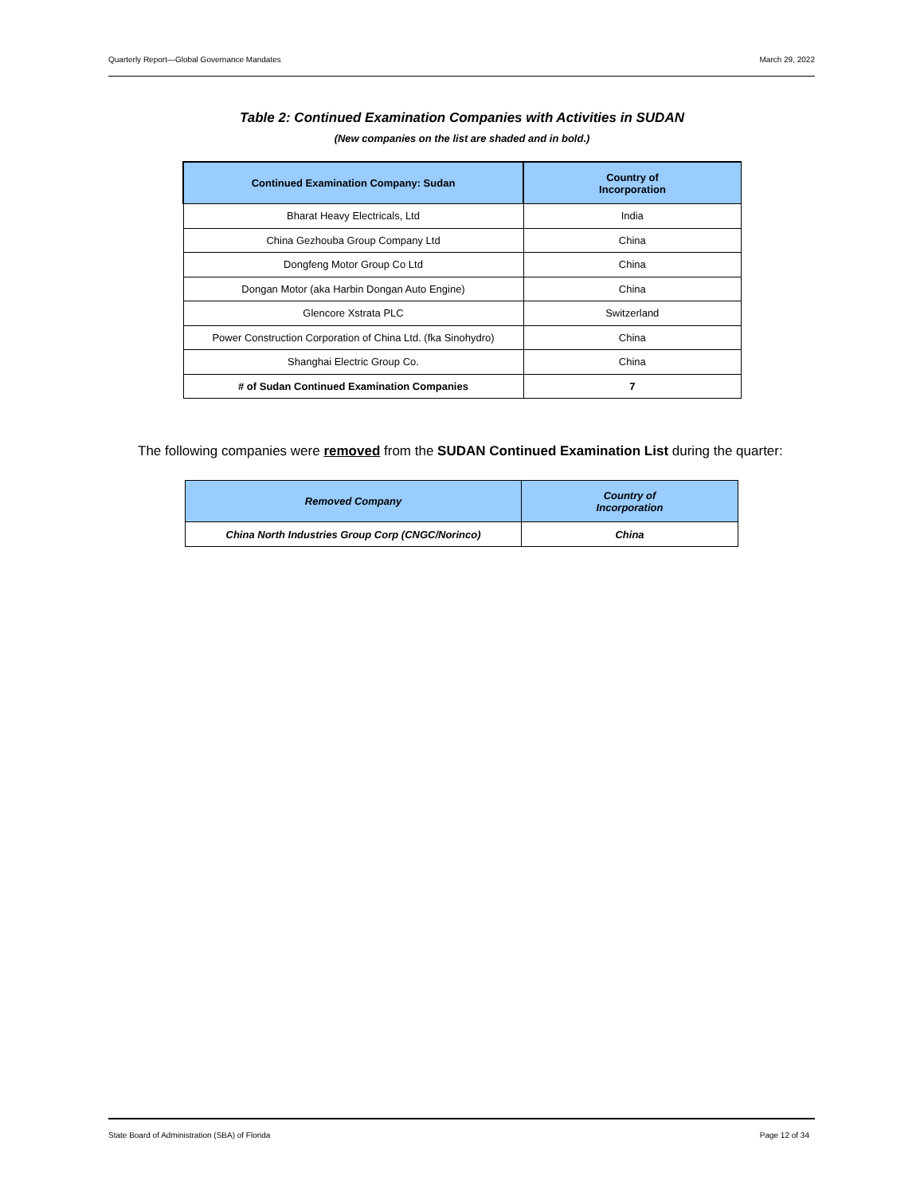Quarterly Report—Global Governance Mandates March 29, 2022
Table 2: Continued Examination Companies with Activities in SUDAN
(New companies on the list are shaded and in bold.)
| Continued Examination Company: Sudan | Country of Incorporation |
| --- | --- |
| Bharat Heavy Electricals, Ltd | India |
| China Gezhouba Group Company Ltd | China |
| Dongfeng Motor Group Co Ltd | China |
| Dongan Motor (aka Harbin Dongan Auto Engine) | China |
| Glencore Xstrata PLC | Switzerland |
| Power Construction Corporation of China Ltd. (fka Sinohydro) | China |
| Shanghai Electric Group Co. | China |
| # of Sudan Continued Examination Companies | 7 |
The following companies were removed from the SUDAN Continued Examination List during the quarter:
| Removed Company | Country of Incorporation |
| --- | --- |
| China North Industries Group Corp (CNGC/Norinco) | China |
State Board of Administration (SBA) of Florida Page 12 of 34